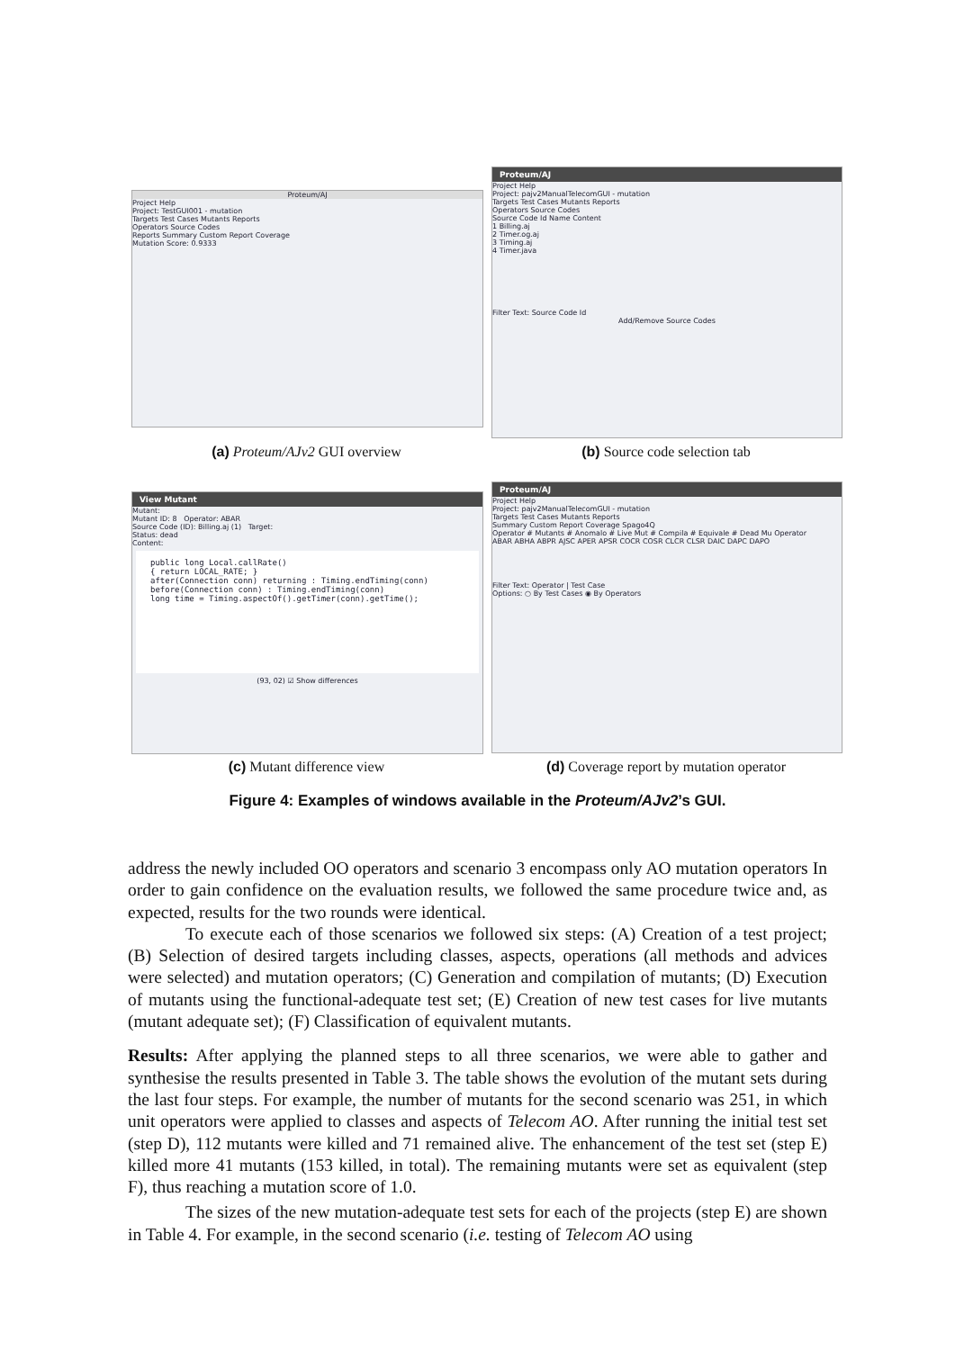Proteum/AJ
Project Help
Project: TestGUI001 - mutation
Targets Test Cases Mutants Reports
Operators Source Codes
Reports Summary Custom Report Coverage
Mutation Score: 0.9333
(a) Proteum/AJv2 GUI overview
Proteum/AJ
Project Help
Project: pajv2ManualTelecomGUI - mutation
Targets Test Cases Mutants Reports
Operators Source Codes
Source Code Id Name Content
1 Billing.aj
2 Timer.og.aj
3 Timing.aj
4 Timer.java
Filter Text: Source Code Id
Add/Remove Source Codes
(b) Source code selection tab
View Mutant
Mutant:
Mutant ID: 8 Operator: ABAR
Source Code (ID): Billing.aj (1) Target:
Status: dead
Content:
public long Local.callRate()
{ return LOCAL_RATE; }
after(Connection conn) returning : Timing.endTiming(conn)
before(Connection conn) : Timing.endTiming(conn)
long time = Timing.aspectOf().getTimer(conn).getTime();
(93, 02) ☑ Show differences
(c) Mutant difference view
Proteum/AJ
Project Help
Project: pajv2ManualTelecomGUI - mutation
Targets Test Cases Mutants Reports
Summary Custom Report Coverage Spago4Q
Operator # Mutants # Anomalo # Live Mut # Compila # Equivale # Dead Mu Operator
ABAR ABHA ABPR AJSC APER APSR COCR COSR CLCR CLSR DAIC DAPC DAPO
Filter Text: Operator | Test Case
Options: ○ By Test Cases ◉ By Operators
(d) Coverage report by mutation operator
Figure 4: Examples of windows available in the Proteum/AJv2’s GUI.
address the newly included OO operators and scenario 3 encompass only AO mutation operators In order to gain confidence on the evaluation results, we followed the same procedure twice and, as expected, results for the two rounds were identical.
To execute each of those scenarios we followed six steps: (A) Creation of a test project; (B) Selection of desired targets including classes, aspects, operations (all methods and advices were selected) and mutation operators; (C) Generation and compilation of mutants; (D) Execution of mutants using the functional-adequate test set; (E) Creation of new test cases for live mutants (mutant adequate set); (F) Classification of equivalent mutants.
Results: After applying the planned steps to all three scenarios, we were able to gather and synthesise the results presented in Table 3. The table shows the evolution of the mutant sets during the last four steps. For example, the number of mutants for the second scenario was 251, in which unit operators were applied to classes and aspects of Telecom AO. After running the initial test set (step D), 112 mutants were killed and 71 remained alive. The enhancement of the test set (step E) killed more 41 mutants (153 killed, in total). The remaining mutants were set as equivalent (step F), thus reaching a mutation score of 1.0.
The sizes of the new mutation-adequate test sets for each of the projects (step E) are shown in Table 4. For example, in the second scenario (i.e. testing of Telecom AO using